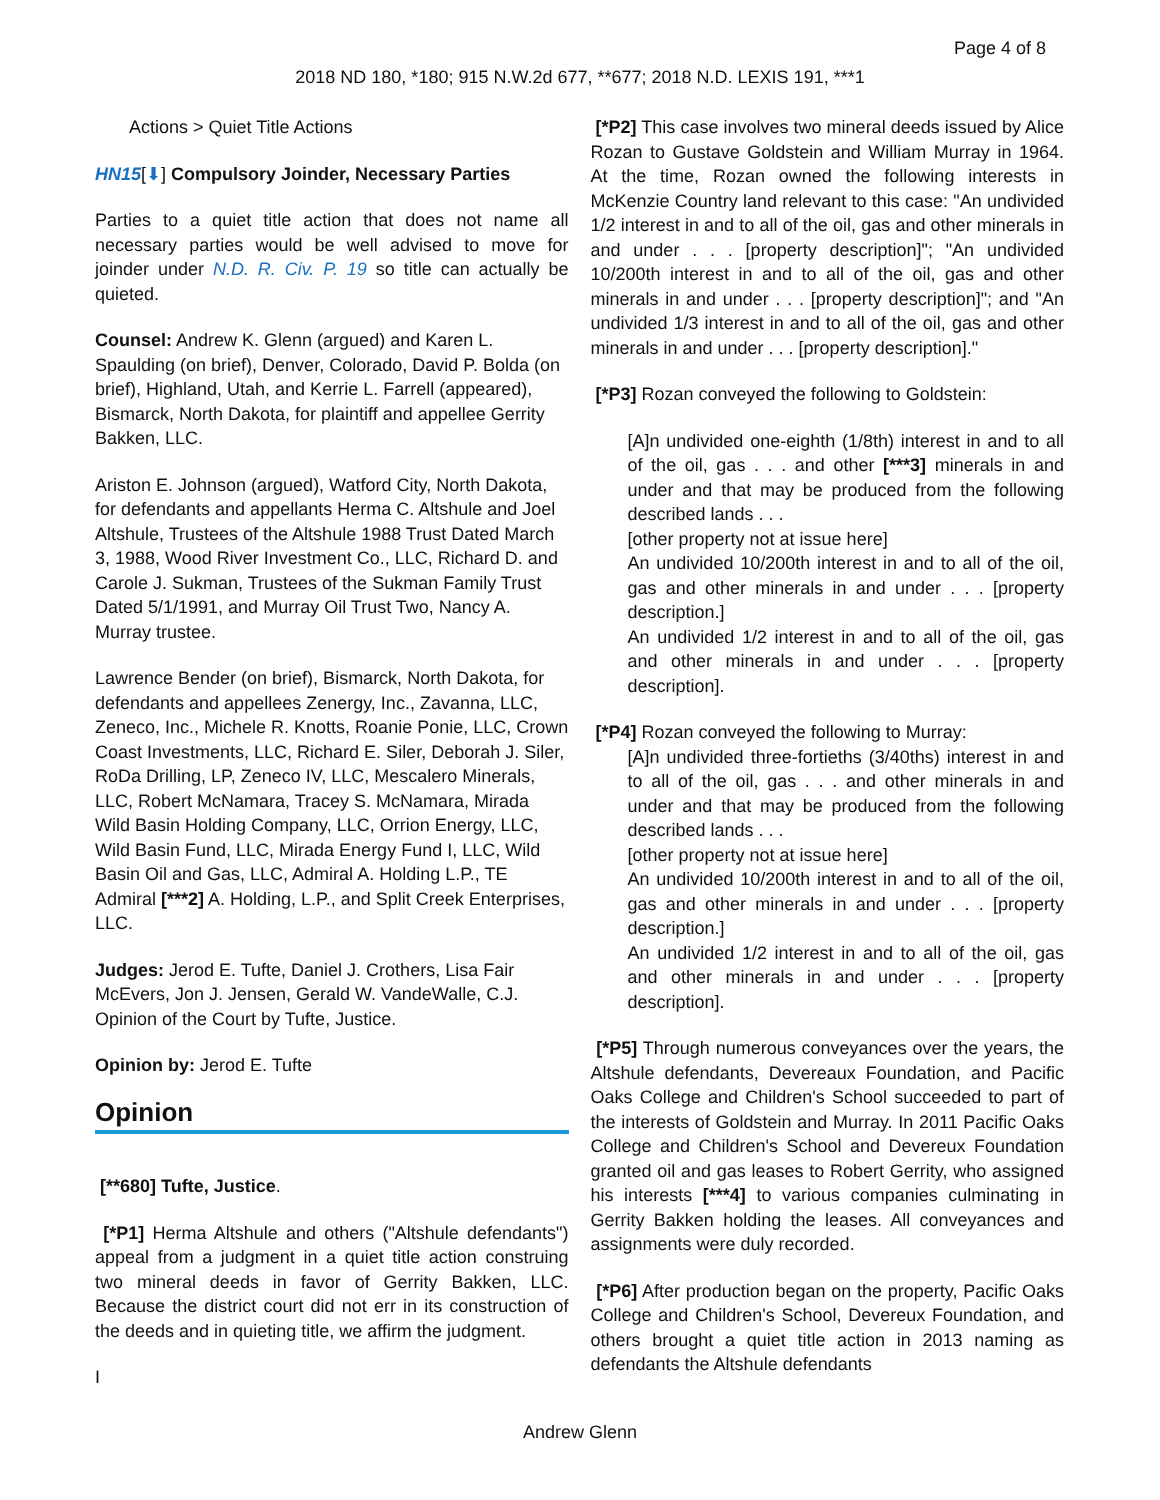Page 4 of 8
2018 ND 180, *180; 915 N.W.2d 677, **677; 2018 N.D. LEXIS 191, ***1
Actions > Quiet Title Actions
HN15[⬇] Compulsory Joinder, Necessary Parties
Parties to a quiet title action that does not name all necessary parties would be well advised to move for joinder under N.D. R. Civ. P. 19 so title can actually be quieted.
Counsel: Andrew K. Glenn (argued) and Karen L. Spaulding (on brief), Denver, Colorado, David P. Bolda (on brief), Highland, Utah, and Kerrie L. Farrell (appeared), Bismarck, North Dakota, for plaintiff and appellee Gerrity Bakken, LLC.
Ariston E. Johnson (argued), Watford City, North Dakota, for defendants and appellants Herma C. Altshule and Joel Altshule, Trustees of the Altshule 1988 Trust Dated March 3, 1988, Wood River Investment Co., LLC, Richard D. and Carole J. Sukman, Trustees of the Sukman Family Trust Dated 5/1/1991, and Murray Oil Trust Two, Nancy A. Murray trustee.
Lawrence Bender (on brief), Bismarck, North Dakota, for defendants and appellees Zenergy, Inc., Zavanna, LLC, Zeneco, Inc., Michele R. Knotts, Roanie Ponie, LLC, Crown Coast Investments, LLC, Richard E. Siler, Deborah J. Siler, RoDa Drilling, LP, Zeneco IV, LLC, Mescalero Minerals, LLC, Robert McNamara, Tracey S. McNamara, Mirada Wild Basin Holding Company, LLC, Orrion Energy, LLC, Wild Basin Fund, LLC, Mirada Energy Fund I, LLC, Wild Basin Oil and Gas, LLC, Admiral A. Holding L.P., TE Admiral [***2] A. Holding, L.P., and Split Creek Enterprises, LLC.
Judges: Jerod E. Tufte, Daniel J. Crothers, Lisa Fair McEvers, Jon J. Jensen, Gerald W. VandeWalle, C.J. Opinion of the Court by Tufte, Justice.
Opinion by: Jerod E. Tufte
Opinion
[**680] Tufte, Justice.
[*P1] Herma Altshule and others ("Altshule defendants") appeal from a judgment in a quiet title action construing two mineral deeds in favor of Gerrity Bakken, LLC. Because the district court did not err in its construction of the deeds and in quieting title, we affirm the judgment.
I
[*P2] This case involves two mineral deeds issued by Alice Rozan to Gustave Goldstein and William Murray in 1964. At the time, Rozan owned the following interests in McKenzie Country land relevant to this case: "An undivided 1/2 interest in and to all of the oil, gas and other minerals in and under . . . [property description]"; "An undivided 10/200th interest in and to all of the oil, gas and other minerals in and under . . . [property description]"; and "An undivided 1/3 interest in and to all of the oil, gas and other minerals in and under . . . [property description]."
[*P3] Rozan conveyed the following to Goldstein:
[A]n undivided one-eighth (1/8th) interest in and to all of the oil, gas . . . and other [***3] minerals in and under and that may be produced from the following described lands . . .
[other property not at issue here]
An undivided 10/200th interest in and to all of the oil, gas and other minerals in and under . . . [property description.]
An undivided 1/2 interest in and to all of the oil, gas and other minerals in and under . . . [property description].
[*P4] Rozan conveyed the following to Murray:
[A]n undivided three-fortieths (3/40ths) interest in and to all of the oil, gas . . . and other minerals in and under and that may be produced from the following described lands . . .
[other property not at issue here]
An undivided 10/200th interest in and to all of the oil, gas and other minerals in and under . . . [property description.]
An undivided 1/2 interest in and to all of the oil, gas and other minerals in and under . . . [property description].
[*P5] Through numerous conveyances over the years, the Altshule defendants, Devereaux Foundation, and Pacific Oaks College and Children's School succeeded to part of the interests of Goldstein and Murray. In 2011 Pacific Oaks College and Children's School and Devereux Foundation granted oil and gas leases to Robert Gerrity, who assigned his interests [***4] to various companies culminating in Gerrity Bakken holding the leases. All conveyances and assignments were duly recorded.
[*P6] After production began on the property, Pacific Oaks College and Children's School, Devereux Foundation, and others brought a quiet title action in 2013 naming as defendants the Altshule defendants
Andrew Glenn